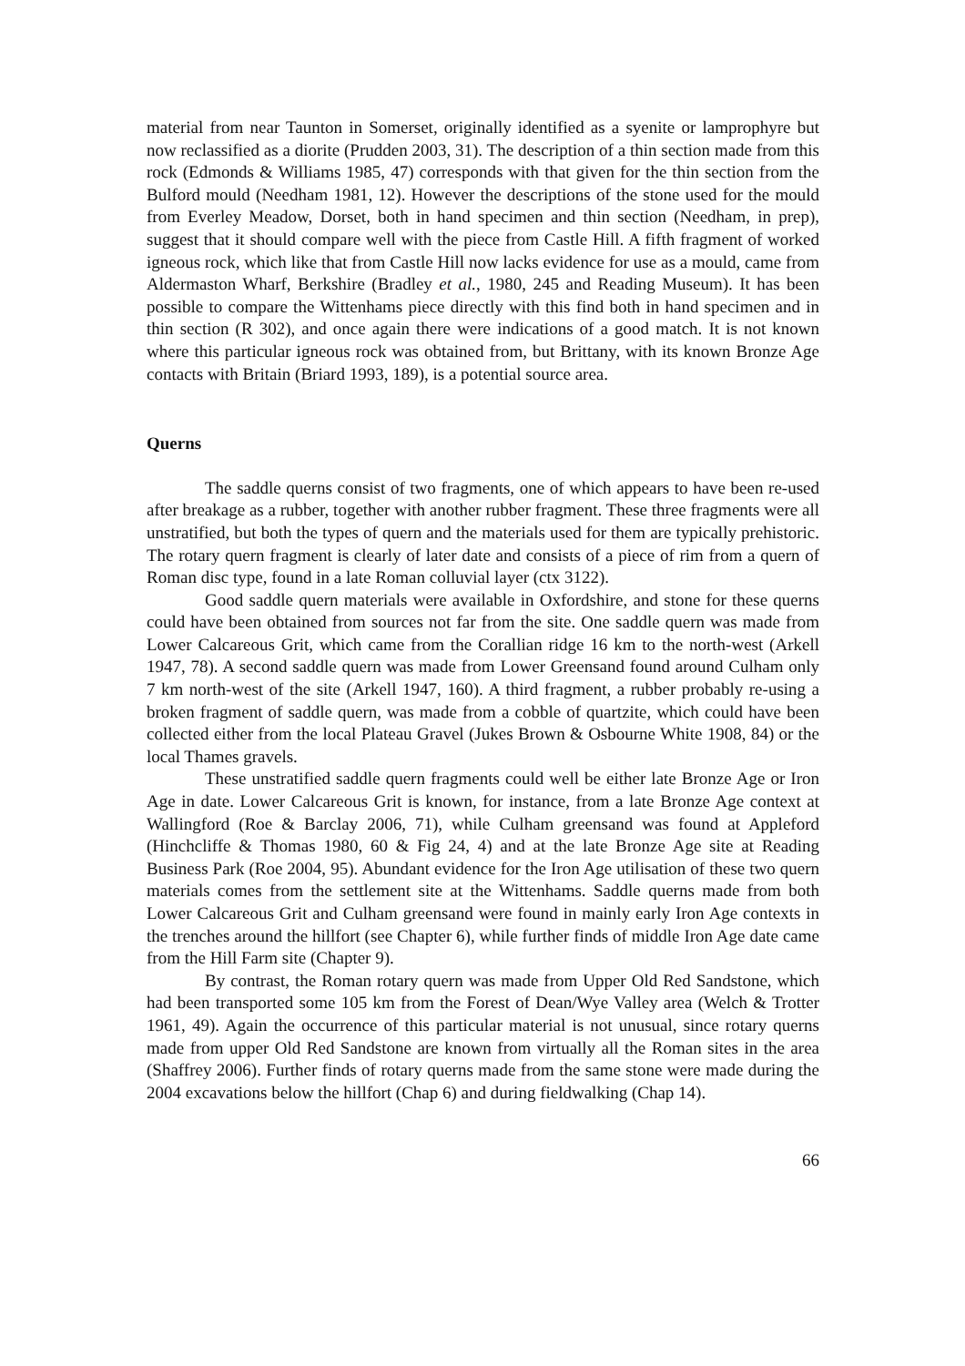material from near Taunton in Somerset, originally identified as a syenite or lamprophyre but now reclassified as a diorite (Prudden 2003, 31). The description of a thin section made from this rock (Edmonds & Williams 1985, 47) corresponds with that given for the thin section from the Bulford mould (Needham 1981, 12). However the descriptions of the stone used for the mould from Everley Meadow, Dorset, both in hand specimen and thin section (Needham, in prep), suggest that it should compare well with the piece from Castle Hill. A fifth fragment of worked igneous rock, which like that from Castle Hill now lacks evidence for use as a mould, came from Aldermaston Wharf, Berkshire (Bradley et al., 1980, 245 and Reading Museum). It has been possible to compare the Wittenhams piece directly with this find both in hand specimen and in thin section (R 302), and once again there were indications of a good match. It is not known where this particular igneous rock was obtained from, but Brittany, with its known Bronze Age contacts with Britain (Briard 1993, 189), is a potential source area.
Querns
The saddle querns consist of two fragments, one of which appears to have been re-used after breakage as a rubber, together with another rubber fragment. These three fragments were all unstratified, but both the types of quern and the materials used for them are typically prehistoric. The rotary quern fragment is clearly of later date and consists of a piece of rim from a quern of Roman disc type, found in a late Roman colluvial layer (ctx 3122).
Good saddle quern materials were available in Oxfordshire, and stone for these querns could have been obtained from sources not far from the site. One saddle quern was made from Lower Calcareous Grit, which came from the Corallian ridge 16 km to the north-west (Arkell 1947, 78). A second saddle quern was made from Lower Greensand found around Culham only 7 km north-west of the site (Arkell 1947, 160). A third fragment, a rubber probably re-using a broken fragment of saddle quern, was made from a cobble of quartzite, which could have been collected either from the local Plateau Gravel (Jukes Brown & Osbourne White 1908, 84) or the local Thames gravels.
These unstratified saddle quern fragments could well be either late Bronze Age or Iron Age in date. Lower Calcareous Grit is known, for instance, from a late Bronze Age context at Wallingford (Roe & Barclay 2006, 71), while Culham greensand was found at Appleford (Hinchcliffe & Thomas 1980, 60 & Fig 24, 4) and at the late Bronze Age site at Reading Business Park (Roe 2004, 95). Abundant evidence for the Iron Age utilisation of these two quern materials comes from the settlement site at the Wittenhams. Saddle querns made from both Lower Calcareous Grit and Culham greensand were found in mainly early Iron Age contexts in the trenches around the hillfort (see Chapter 6), while further finds of middle Iron Age date came from the Hill Farm site (Chapter 9).
By contrast, the Roman rotary quern was made from Upper Old Red Sandstone, which had been transported some 105 km from the Forest of Dean/Wye Valley area (Welch & Trotter 1961, 49). Again the occurrence of this particular material is not unusual, since rotary querns made from upper Old Red Sandstone are known from virtually all the Roman sites in the area (Shaffrey 2006). Further finds of rotary querns made from the same stone were made during the 2004 excavations below the hillfort (Chap 6) and during fieldwalking (Chap 14).
66